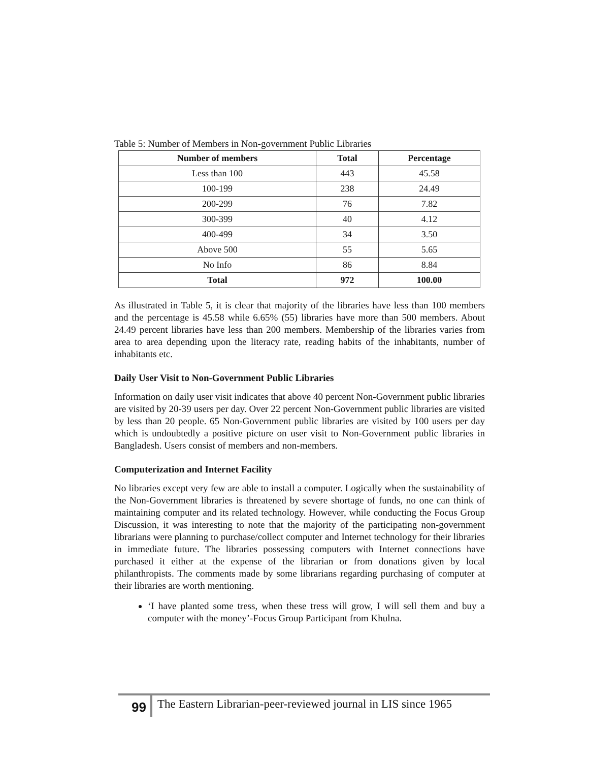Table 5: Number of Members in Non-government Public Libraries
| Number of members | Total | Percentage |
| --- | --- | --- |
| Less than 100 | 443 | 45.58 |
| 100-199 | 238 | 24.49 |
| 200-299 | 76 | 7.82 |
| 300-399 | 40 | 4.12 |
| 400-499 | 34 | 3.50 |
| Above 500 | 55 | 5.65 |
| No Info | 86 | 8.84 |
| Total | 972 | 100.00 |
As illustrated in Table 5, it is clear that majority of the libraries have less than 100 members and the percentage is 45.58 while 6.65% (55) libraries have more than 500 members. About 24.49 percent libraries have less than 200 members. Membership of the libraries varies from area to area depending upon the literacy rate, reading habits of the inhabitants, number of inhabitants etc.
Daily User Visit to Non-Government Public Libraries
Information on daily user visit indicates that above 40 percent Non-Government public libraries are visited by 20-39 users per day. Over 22 percent Non-Government public libraries are visited by less than 20 people. 65 Non-Government public libraries are visited by 100 users per day which is undoubtedly a positive picture on user visit to Non-Government public libraries in Bangladesh. Users consist of members and non-members.
Computerization and Internet Facility
No libraries except very few are able to install a computer. Logically when the sustainability of the Non-Government libraries is threatened by severe shortage of funds, no one can think of maintaining computer and its related technology. However, while conducting the Focus Group Discussion, it was interesting to note that the majority of the participating non-government librarians were planning to purchase/collect computer and Internet technology for their libraries in immediate future. The libraries possessing computers with Internet connections have purchased it either at the expense of the librarian or from donations given by local philanthropists. The comments made by some librarians regarding purchasing of computer at their libraries are worth mentioning.
‘I have planted some tress, when these tress will grow, I will sell them and buy a computer with the money’-Focus Group Participant from Khulna.
99
The Eastern Librarian-peer-reviewed journal in LIS since 1965